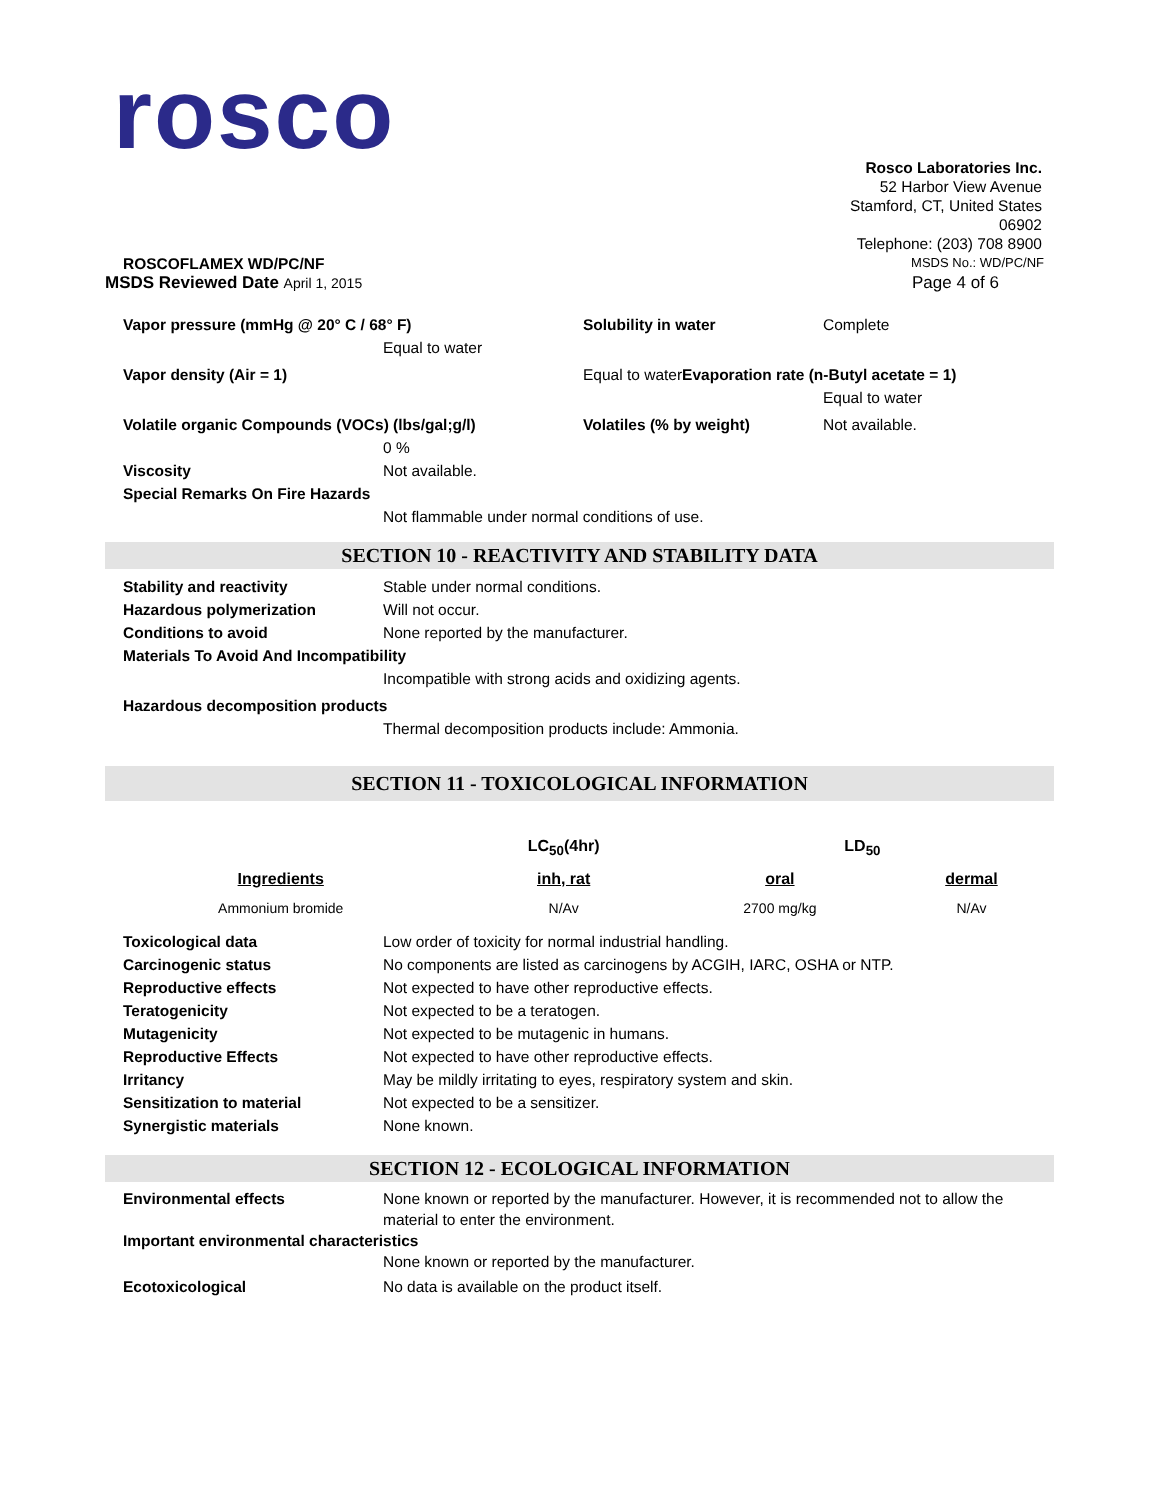rosco
Rosco Laboratories Inc.
52 Harbor View Avenue
Stamford, CT, United States
06902
Telephone: (203) 708 8900
ROSCOFLAMEX WD/PC/NF
MSDS No.: WD/PC/NF
MSDS Reviewed Date April 1, 2015
Page 4 of 6
Vapor pressure (mmHg @ 20° C / 68° F) Solubility in water Complete
Equal to water
Vapor density (Air = 1) Equal to waterEvaporation rate (n-Butyl acetate = 1)
Equal to water
Volatile organic Compounds (VOCs) (lbs/gal;g/l) Volatiles (% by weight) Not available.
0 %
Viscosity Not available.
Special Remarks On Fire Hazards
Not flammable under normal conditions of use.
SECTION 10 - REACTIVITY AND STABILITY DATA
Stability and reactivity Stable under normal conditions.
Hazardous polymerization Will not occur.
Conditions to avoid None reported by the manufacturer.
Materials To Avoid And Incompatibility
Incompatible with strong acids and oxidizing agents.
Hazardous decomposition products
Thermal decomposition products include: Ammonia.
SECTION 11 - TOXICOLOGICAL INFORMATION
| | LC<sub>50</sub>(4hr) | LD<sub>50</sub> | |
| --- | --- | --- | --- |
| Ingredients | inh, rat | oral | dermal |
| Ammonium bromide | N/Av | 2700 mg/kg | N/Av |
Toxicological data Low order of toxicity for normal industrial handling.
Carcinogenic status No components are listed as carcinogens by ACGIH, IARC, OSHA or NTP.
Reproductive effects Not expected to have other reproductive effects.
Teratogenicity Not expected to be a teratogen.
Mutagenicity Not expected to be mutagenic in humans.
Reproductive Effects Not expected to have other reproductive effects.
Irritancy May be mildly irritating to eyes, respiratory system and skin.
Sensitization to material Not expected to be a sensitizer.
Synergistic materials None known.
SECTION 12 - ECOLOGICAL INFORMATION
Environmental effects None known or reported by the manufacturer. However, it is recommended not to allow the material to enter the environment.
Important environmental characteristics
None known or reported by the manufacturer.
Ecotoxicological No data is available on the product itself.